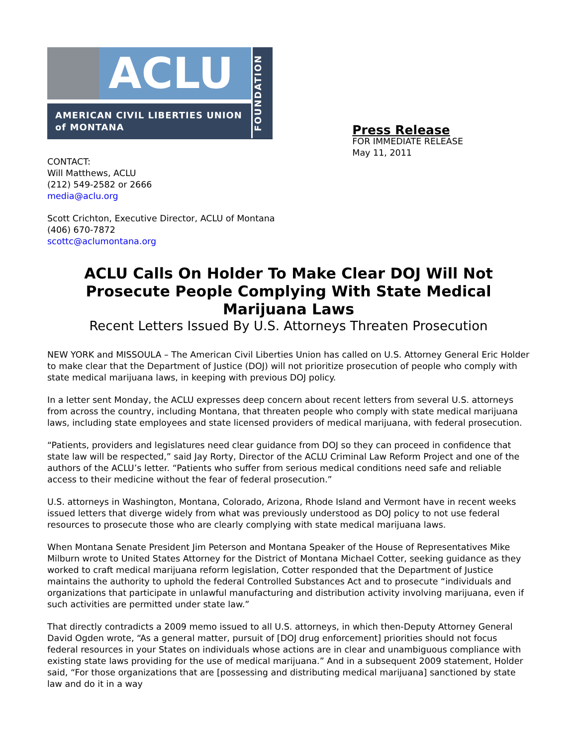ACLU
AMERICAN CIVIL LIBERTIES UNION
of MONTANA
FOUNDATION
Press Release
FOR IMMEDIATE RELEASE
May 11, 2011
CONTACT:
Will Matthews, ACLU
(212) 549-2582 or 2666
media@aclu.org
Scott Crichton, Executive Director, ACLU of Montana
(406) 670-7872
scottc@aclumontana.org
ACLU Calls On Holder To Make Clear DOJ Will Not Prosecute People Complying With State Medical Marijuana Laws
Recent Letters Issued By U.S. Attorneys Threaten Prosecution
NEW YORK and MISSOULA – The American Civil Liberties Union has called on U.S. Attorney General Eric Holder to make clear that the Department of Justice (DOJ) will not prioritize prosecution of people who comply with state medical marijuana laws, in keeping with previous DOJ policy.
In a letter sent Monday, the ACLU expresses deep concern about recent letters from several U.S. attorneys from across the country, including Montana, that threaten people who comply with state medical marijuana laws, including state employees and state licensed providers of medical marijuana, with federal prosecution.
“Patients, providers and legislatures need clear guidance from DOJ so they can proceed in confidence that state law will be respected,” said Jay Rorty, Director of the ACLU Criminal Law Reform Project and one of the authors of the ACLU’s letter. “Patients who suffer from serious medical conditions need safe and reliable access to their medicine without the fear of federal prosecution.”
U.S. attorneys in Washington, Montana, Colorado, Arizona, Rhode Island and Vermont have in recent weeks issued letters that diverge widely from what was previously understood as DOJ policy to not use federal resources to prosecute those who are clearly complying with state medical marijuana laws.
When Montana Senate President Jim Peterson and Montana Speaker of the House of Representatives Mike Milburn wrote to United States Attorney for the District of Montana Michael Cotter, seeking guidance as they worked to craft medical marijuana reform legislation, Cotter responded that the Department of Justice maintains the authority to uphold the federal Controlled Substances Act and to prosecute “individuals and organizations that participate in unlawful manufacturing and distribution activity involving marijuana, even if such activities are permitted under state law.”
That directly contradicts a 2009 memo issued to all U.S. attorneys, in which then-Deputy Attorney General David Ogden wrote, “As a general matter, pursuit of [DOJ drug enforcement] priorities should not focus federal resources in your States on individuals whose actions are in clear and unambiguous compliance with existing state laws providing for the use of medical marijuana.” And in a subsequent 2009 statement, Holder said, “For those organizations that are [possessing and distributing medical marijuana] sanctioned by state law and do it in a way